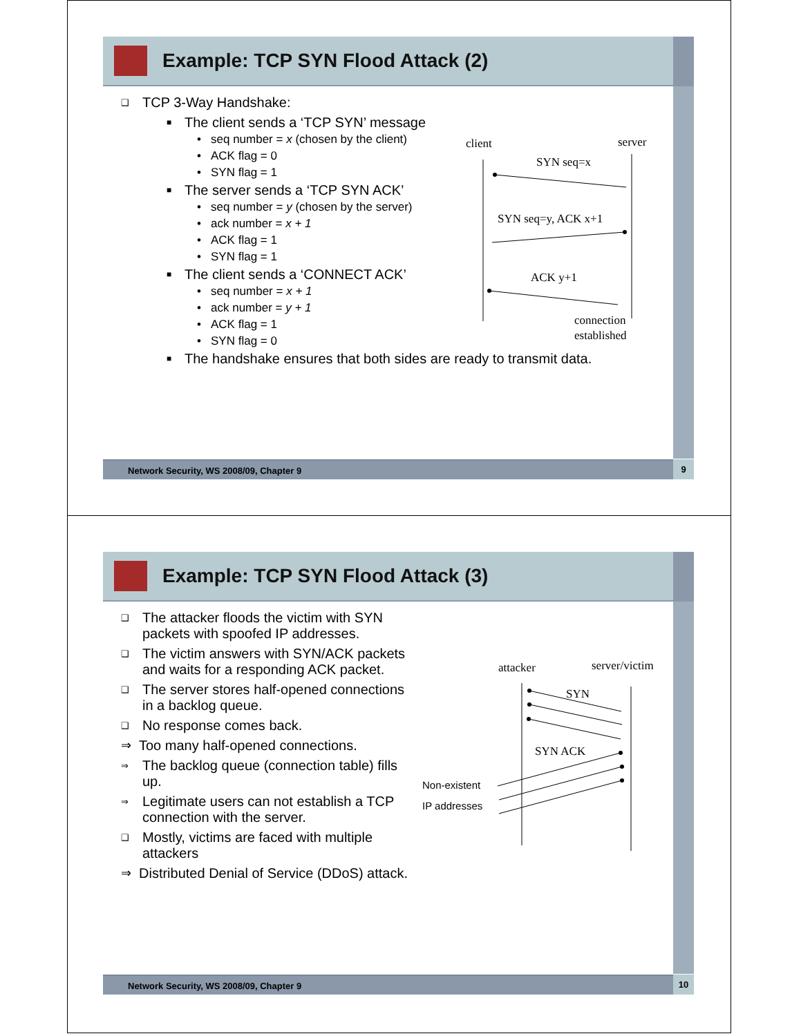Example: TCP SYN Flood Attack (2)
❑ TCP 3-Way Handshake:
■ The client sends a ‘TCP SYN’ message
• seq number = x (chosen by the client)
• ACK flag = 0
• SYN flag = 1
■ The server sends a ‘TCP SYN ACK’
• seq number = y (chosen by the server)
• ack number = x + 1
• ACK flag = 1
• SYN flag = 1
■ The client sends a ‘CONNECT ACK’
• seq number = x + 1
• ack number = y + 1
• ACK flag = 1
• SYN flag = 0
■ The handshake ensures that both sides are ready to transmit data.
client
server
SYN seq=x
SYN seq=y, ACK x+1
ACK y+1
connection
established
Network Security, WS 2008/09, Chapter 9 9
Example: TCP SYN Flood Attack (3)
❑ The attacker floods the victim with SYN packets with spoofed IP addresses.
❑ The victim answers with SYN/ACK packets and waits for a responding ACK packet.
❑ The server stores half-opened connections in a backlog queue.
❑ No response comes back.
⇒ Too many half-opened connections.
⇒ The backlog queue (connection table) fills up.
⇒ Legitimate users can not establish a TCP connection with the server.
❑ Mostly, victims are faced with multiple attackers
⇒ Distributed Denial of Service (DDoS) attack.
attacker
server/victim
SYN
SYN ACK
Non-existent
IP addresses
Network Security, WS 2008/09, Chapter 9 10